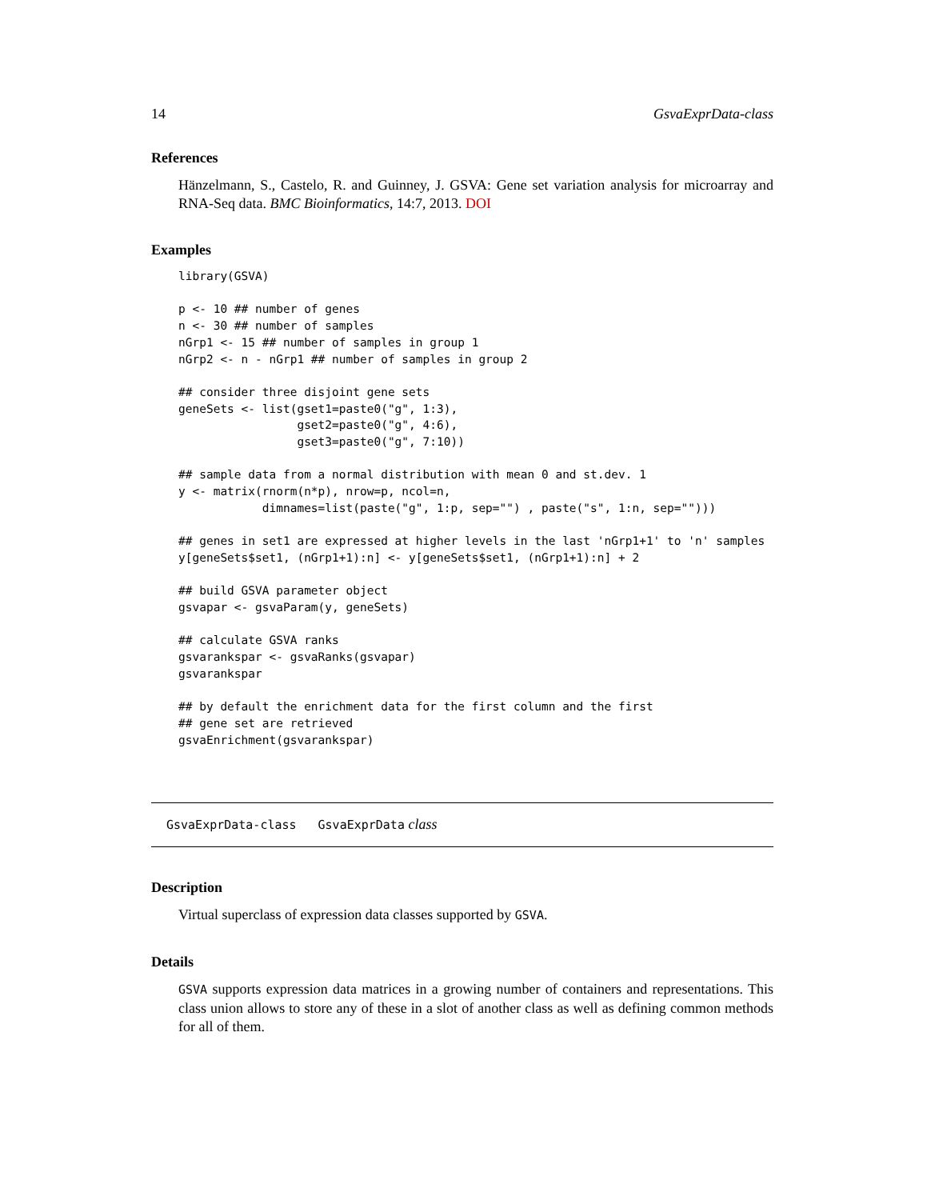14 GsvaExprData-class
References
Hänzelmann, S., Castelo, R. and Guinney, J. GSVA: Gene set variation analysis for microarray and RNA-Seq data. BMC Bioinformatics, 14:7, 2013. DOI
Examples
library(GSVA)

p <- 10 ## number of genes
n <- 30 ## number of samples
nGrp1 <- 15 ## number of samples in group 1
nGrp2 <- n - nGrp1 ## number of samples in group 2

## consider three disjoint gene sets
geneSets <- list(gset1=paste0("g", 1:3),
                 gset2=paste0("g", 4:6),
                 gset3=paste0("g", 7:10))

## sample data from a normal distribution with mean 0 and st.dev. 1
y <- matrix(rnorm(n*p), nrow=p, ncol=n,
            dimnames=list(paste("g", 1:p, sep="") , paste("s", 1:n, sep="")))

## genes in set1 are expressed at higher levels in the last 'nGrp1+1' to 'n' samples
y[geneSets$set1, (nGrp1+1):n] <- y[geneSets$set1, (nGrp1+1):n] + 2

## build GSVA parameter object
gsvapar <- gsvaParam(y, geneSets)

## calculate GSVA ranks
gsvarankspar <- gsvaRanks(gsvapar)
gsvarankspar

## by default the enrichment data for the first column and the first
## gene set are retrieved
gsvaEnrichment(gsvarankspar)
GsvaExprData-class GsvaExprData class
Description
Virtual superclass of expression data classes supported by GSVA.
Details
GSVA supports expression data matrices in a growing number of containers and representations. This class union allows to store any of these in a slot of another class as well as defining common methods for all of them.